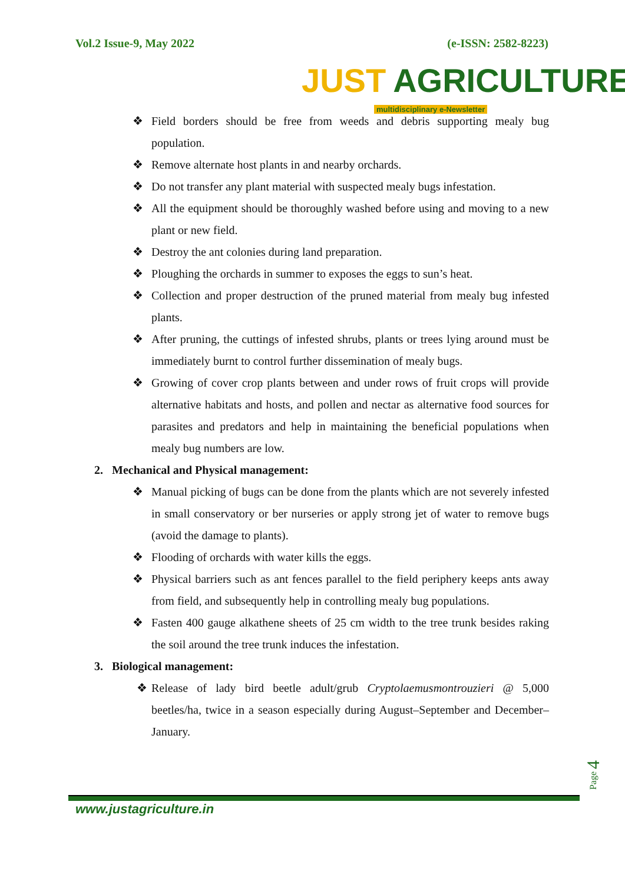Vol.2 Issue-9, May 2022 (e-ISSN: 2582-8223)
JUST AGRICULTURE
multidisciplinary e-Newsletter
❖ Field borders should be free from weeds and debris supporting mealy bug population.
❖ Remove alternate host plants in and nearby orchards.
❖ Do not transfer any plant material with suspected mealy bugs infestation.
❖ All the equipment should be thoroughly washed before using and moving to a new plant or new field.
❖ Destroy the ant colonies during land preparation.
❖ Ploughing the orchards in summer to exposes the eggs to sun’s heat.
❖ Collection and proper destruction of the pruned material from mealy bug infested plants.
❖ After pruning, the cuttings of infested shrubs, plants or trees lying around must be immediately burnt to control further dissemination of mealy bugs.
❖ Growing of cover crop plants between and under rows of fruit crops will provide alternative habitats and hosts, and pollen and nectar as alternative food sources for parasites and predators and help in maintaining the beneficial populations when mealy bug numbers are low.
2. Mechanical and Physical management:
❖ Manual picking of bugs can be done from the plants which are not severely infested in small conservatory or ber nurseries or apply strong jet of water to remove bugs (avoid the damage to plants).
❖ Flooding of orchards with water kills the eggs.
❖ Physical barriers such as ant fences parallel to the field periphery keeps ants away from field, and subsequently help in controlling mealy bug populations.
❖ Fasten 400 gauge alkathene sheets of 25 cm width to the tree trunk besides raking the soil around the tree trunk induces the infestation.
3. Biological management:
❖ Release of lady bird beetle adult/grub Cryptolaemusmontrouzieri @ 5,000 beetles/ha, twice in a season especially during August–September and December–January.
Page 4
www.justagriculture.in